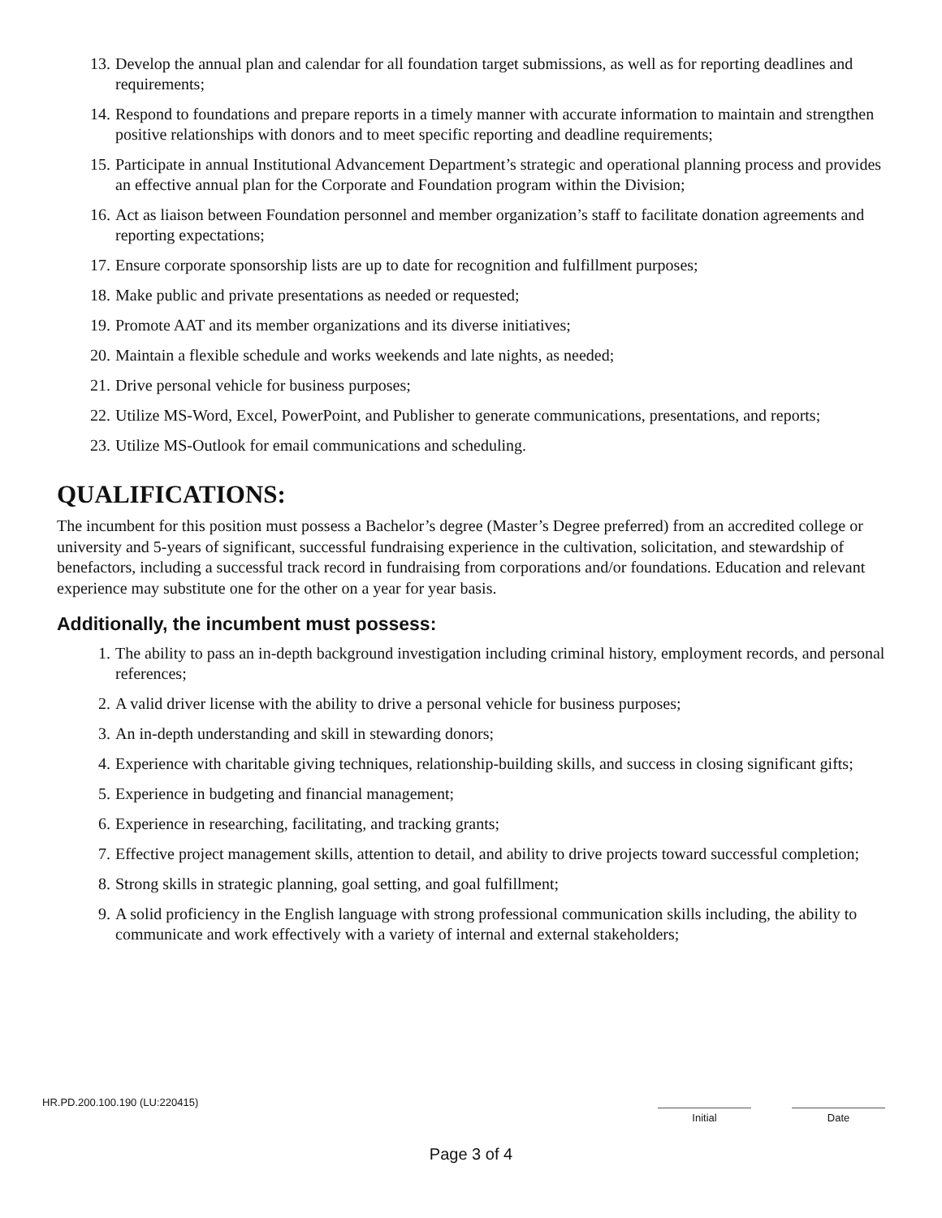13. Develop the annual plan and calendar for all foundation target submissions, as well as for reporting deadlines and requirements;
14. Respond to foundations and prepare reports in a timely manner with accurate information to maintain and strengthen positive relationships with donors and to meet specific reporting and deadline requirements;
15. Participate in annual Institutional Advancement Department’s strategic and operational planning process and provides an effective annual plan for the Corporate and Foundation program within the Division;
16. Act as liaison between Foundation personnel and member organization’s staff to facilitate donation agreements and reporting expectations;
17. Ensure corporate sponsorship lists are up to date for recognition and fulfillment purposes;
18. Make public and private presentations as needed or requested;
19. Promote AAT and its member organizations and its diverse initiatives;
20. Maintain a flexible schedule and works weekends and late nights, as needed;
21. Drive personal vehicle for business purposes;
22. Utilize MS-Word, Excel, PowerPoint, and Publisher to generate communications, presentations, and reports;
23. Utilize MS-Outlook for email communications and scheduling.
QUALIFICATIONS:
The incumbent for this position must possess a Bachelor’s degree (Master’s Degree preferred) from an accredited college or university and 5-years of significant, successful fundraising experience in the cultivation, solicitation, and stewardship of benefactors, including a successful track record in fundraising from corporations and/or foundations. Education and relevant experience may substitute one for the other on a year for year basis.
Additionally, the incumbent must possess:
1. The ability to pass an in-depth background investigation including criminal history, employment records, and personal references;
2. A valid driver license with the ability to drive a personal vehicle for business purposes;
3. An in-depth understanding and skill in stewarding donors;
4. Experience with charitable giving techniques, relationship-building skills, and success in closing significant gifts;
5. Experience in budgeting and financial management;
6. Experience in researching, facilitating, and tracking grants;
7. Effective project management skills, attention to detail, and ability to drive projects toward successful completion;
8. Strong skills in strategic planning, goal setting, and goal fulfillment;
9. A solid proficiency in the English language with strong professional communication skills including, the ability to communicate and work effectively with a variety of internal and external stakeholders;
HR.PD.200.100.190 (LU:220415)
Initial Date
Page 3 of 4